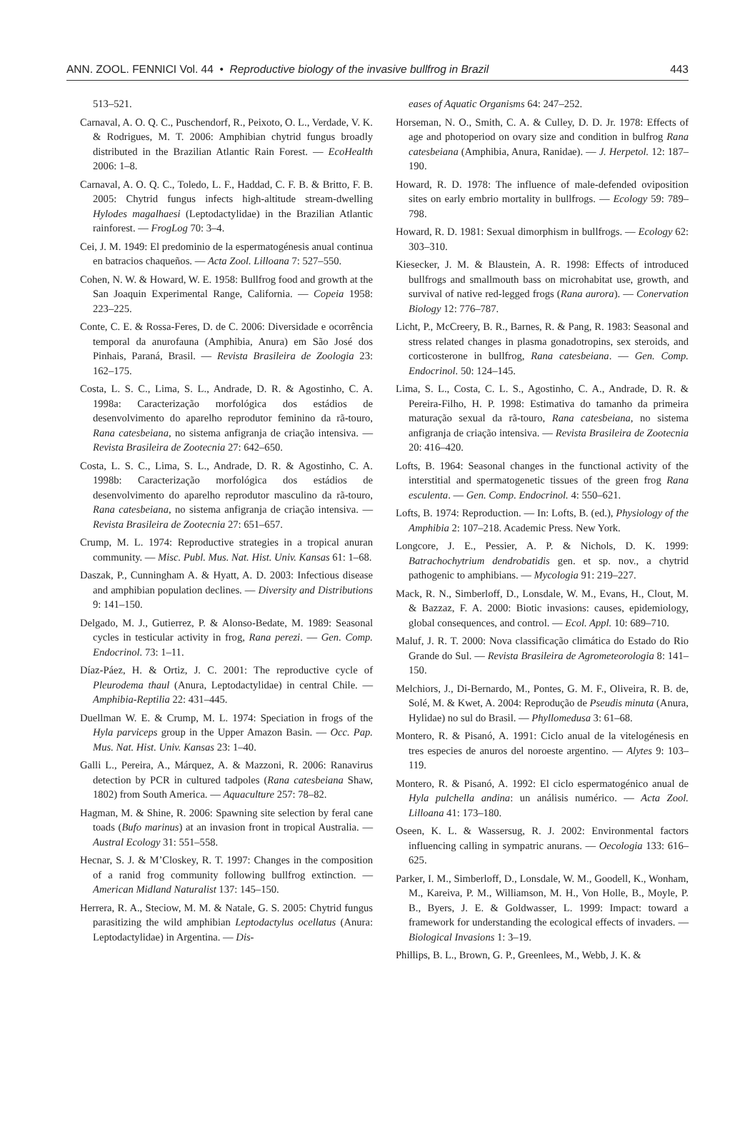ANN. ZOOL. FENNICI Vol. 44 • Reproductive biology of the invasive bullfrog in Brazil 443
513–521.
Carnaval, A. O. Q. C., Puschendorf, R., Peixoto, O. L., Verdade, V. K. & Rodrigues, M. T. 2006: Amphibian chytrid fungus broadly distributed in the Brazilian Atlantic Rain Forest. — EcoHealth 2006: 1–8.
Carnaval, A. O. Q. C., Toledo, L. F., Haddad, C. F. B. & Britto, F. B. 2005: Chytrid fungus infects high-altitude stream-dwelling Hylodes magalhaesi (Leptodactylidae) in the Brazilian Atlantic rainforest. — FrogLog 70: 3–4.
Cei, J. M. 1949: El predominio de la espermatogénesis anual continua en batracios chaqueños. — Acta Zool. Lilloana 7: 527–550.
Cohen, N. W. & Howard, W. E. 1958: Bullfrog food and growth at the San Joaquin Experimental Range, California. — Copeia 1958: 223–225.
Conte, C. E. & Rossa-Feres, D. de C. 2006: Diversidade e ocorrência temporal da anurofauna (Amphibia, Anura) em São José dos Pinhais, Paraná, Brasil. — Revista Brasileira de Zoologia 23: 162–175.
Costa, L. S. C., Lima, S. L., Andrade, D. R. & Agostinho, C. A. 1998a: Caracterização morfológica dos estádios de desenvolvimento do aparelho reprodutor feminino da rã-touro, Rana catesbeiana, no sistema anfigranja de criação intensiva. — Revista Brasileira de Zootecnia 27: 642–650.
Costa, L. S. C., Lima, S. L., Andrade, D. R. & Agostinho, C. A. 1998b: Caracterização morfológica dos estádios de desenvolvimento do aparelho reprodutor masculino da rã-touro, Rana catesbeiana, no sistema anfigranja de criação intensiva. — Revista Brasileira de Zootecnia 27: 651–657.
Crump, M. L. 1974: Reproductive strategies in a tropical anuran community. — Misc. Publ. Mus. Nat. Hist. Univ. Kansas 61: 1–68.
Daszak, P., Cunningham A. & Hyatt, A. D. 2003: Infectious disease and amphibian population declines. — Diversity and Distributions 9: 141–150.
Delgado, M. J., Gutierrez, P. & Alonso-Bedate, M. 1989: Seasonal cycles in testicular activity in frog, Rana perezi. — Gen. Comp. Endocrinol. 73: 1–11.
Díaz-Páez, H. & Ortiz, J. C. 2001: The reproductive cycle of Pleurodema thaul (Anura, Leptodactylidae) in central Chile. — Amphibia-Reptilia 22: 431–445.
Duellman W. E. & Crump, M. L. 1974: Speciation in frogs of the Hyla parviceps group in the Upper Amazon Basin. — Occ. Pap. Mus. Nat. Hist. Univ. Kansas 23: 1–40.
Galli L., Pereira, A., Márquez, A. & Mazzoni, R. 2006: Ranavirus detection by PCR in cultured tadpoles (Rana catesbeiana Shaw, 1802) from South America. — Aquaculture 257: 78–82.
Hagman, M. & Shine, R. 2006: Spawning site selection by feral cane toads (Bufo marinus) at an invasion front in tropical Australia. — Austral Ecology 31: 551–558.
Hecnar, S. J. & M’Closkey, R. T. 1997: Changes in the composition of a ranid frog community following bullfrog extinction. — American Midland Naturalist 137: 145–150.
Herrera, R. A., Steciow, M. M. & Natale, G. S. 2005: Chytrid fungus parasitizing the wild amphibian Leptodactylus ocellatus (Anura: Leptodactylidae) in Argentina. — Dis-
eases of Aquatic Organisms 64: 247–252.
Horseman, N. O., Smith, C. A. & Culley, D. D. Jr. 1978: Effects of age and photoperiod on ovary size and condition in bulfrog Rana catesbeiana (Amphibia, Anura, Ranidae). — J. Herpetol. 12: 187–190.
Howard, R. D. 1978: The influence of male-defended oviposition sites on early embrio mortality in bullfrogs. — Ecology 59: 789–798.
Howard, R. D. 1981: Sexual dimorphism in bullfrogs. — Ecology 62: 303–310.
Kiesecker, J. M. & Blaustein, A. R. 1998: Effects of introduced bullfrogs and smallmouth bass on microhabitat use, growth, and survival of native red-legged frogs (Rana aurora). — Conervation Biology 12: 776–787.
Licht, P., McCreery, B. R., Barnes, R. & Pang, R. 1983: Seasonal and stress related changes in plasma gonadotropins, sex steroids, and corticosterone in bullfrog, Rana catesbeiana. — Gen. Comp. Endocrinol. 50: 124–145.
Lima, S. L., Costa, C. L. S., Agostinho, C. A., Andrade, D. R. & Pereira-Filho, H. P. 1998: Estimativa do tamanho da primeira maturação sexual da rã-touro, Rana catesbeiana, no sistema anfigranja de criação intensiva. — Revista Brasileira de Zootecnia 20: 416–420.
Lofts, B. 1964: Seasonal changes in the functional activity of the interstitial and spermatogenetic tissues of the green frog Rana esculenta. — Gen. Comp. Endocrinol. 4: 550–621.
Lofts, B. 1974: Reproduction. — In: Lofts, B. (ed.), Physiology of the Amphibia 2: 107–218. Academic Press. New York.
Longcore, J. E., Pessier, A. P. & Nichols, D. K. 1999: Batrachochytrium dendrobatidis gen. et sp. nov., a chytrid pathogenic to amphibians. — Mycologia 91: 219–227.
Mack, R. N., Simberloff, D., Lonsdale, W. M., Evans, H., Clout, M. & Bazzaz, F. A. 2000: Biotic invasions: causes, epidemiology, global consequences, and control. — Ecol. Appl. 10: 689–710.
Maluf, J. R. T. 2000: Nova classificação climática do Estado do Rio Grande do Sul. — Revista Brasileira de Agrometeorologia 8: 141–150.
Melchiors, J., Di-Bernardo, M., Pontes, G. M. F., Oliveira, R. B. de, Solé, M. & Kwet, A. 2004: Reprodução de Pseudis minuta (Anura, Hylidae) no sul do Brasil. — Phyllomedusa 3: 61–68.
Montero, R. & Pisanó, A. 1991: Ciclo anual de la vitelogénesis en tres especies de anuros del noroeste argentino. — Alytes 9: 103–119.
Montero, R. & Pisanó, A. 1992: El ciclo espermatogénico anual de Hyla pulchella andina: un análisis numérico. — Acta Zool. Lilloana 41: 173–180.
Oseen, K. L. & Wassersug, R. J. 2002: Environmental factors influencing calling in sympatric anurans. — Oecologia 133: 616–625.
Parker, I. M., Simberloff, D., Lonsdale, W. M., Goodell, K., Wonham, M., Kareiva, P. M., Williamson, M. H., Von Holle, B., Moyle, P. B., Byers, J. E. & Goldwasser, L. 1999: Impact: toward a framework for understanding the ecological effects of invaders. — Biological Invasions 1: 3–19.
Phillips, B. L., Brown, G. P., Greenlees, M., Webb, J. K. &